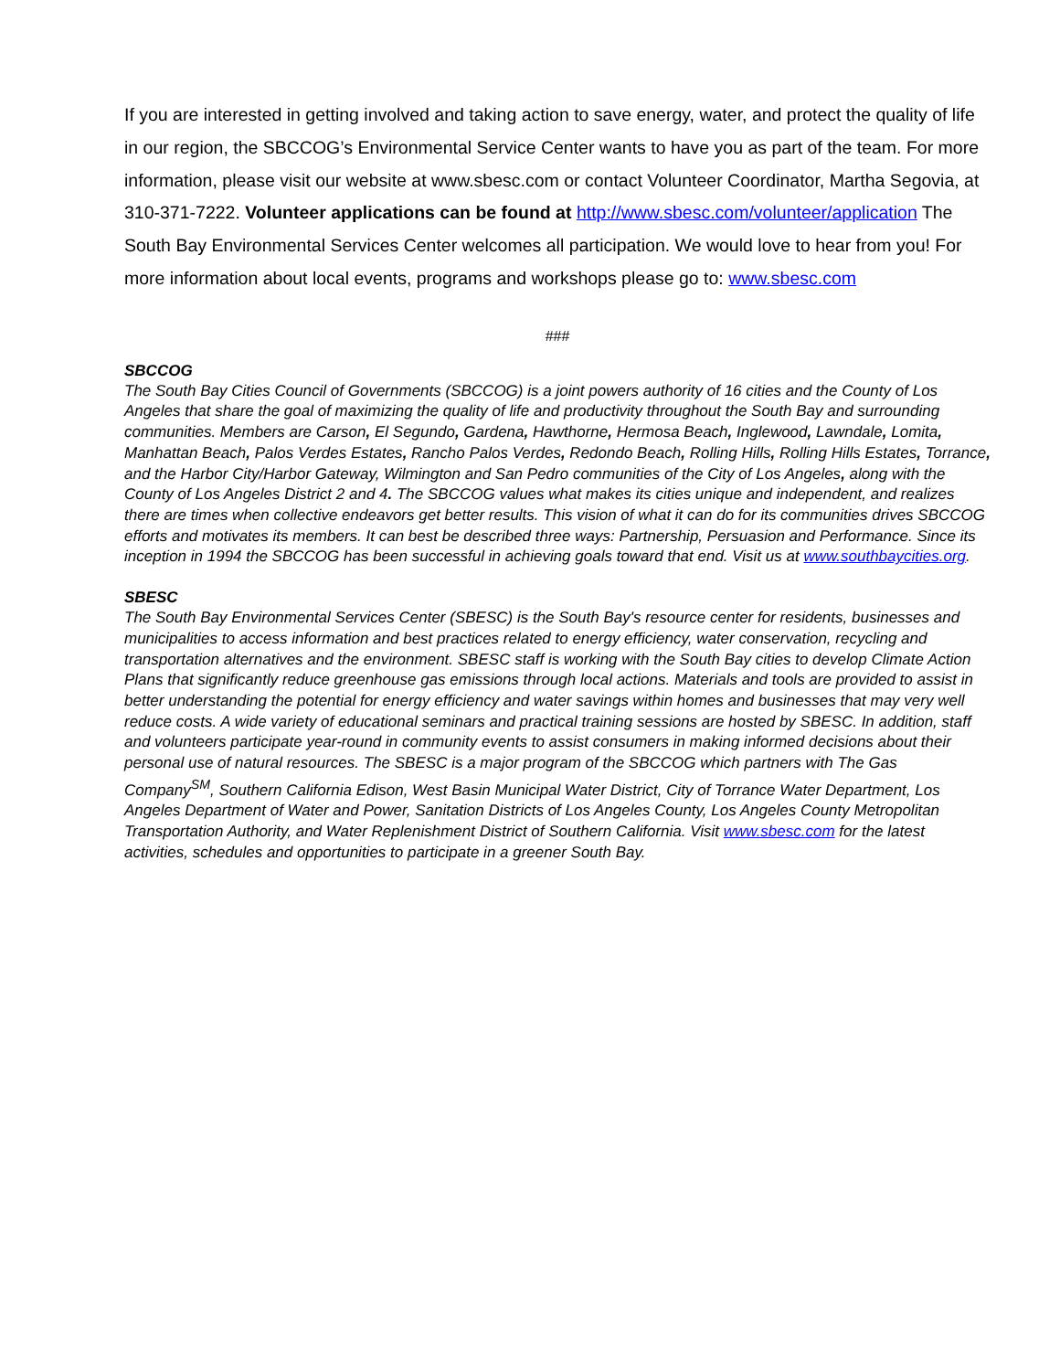If you are interested in getting involved and taking action to save energy, water, and protect the quality of life in our region, the SBCCOG’s Environmental Service Center wants to have you as part of the team. For more information, please visit our website at www.sbesc.com or contact Volunteer Coordinator, Martha Segovia, at 310-371-7222. Volunteer applications can be found at http://www.sbesc.com/volunteer/application The South Bay Environmental Services Center welcomes all participation. We would love to hear from you! For more information about local events, programs and workshops please go to: www.sbesc.com
###
SBCCOG
The South Bay Cities Council of Governments (SBCCOG) is a joint powers authority of 16 cities and the County of Los Angeles that share the goal of maximizing the quality of life and productivity throughout the South Bay and surrounding communities. Members are Carson, El Segundo, Gardena, Hawthorne, Hermosa Beach, Inglewood, Lawndale, Lomita, Manhattan Beach, Palos Verdes Estates, Rancho Palos Verdes, Redondo Beach, Rolling Hills, Rolling Hills Estates, Torrance, and the Harbor City/Harbor Gateway, Wilmington and San Pedro communities of the City of Los Angeles, along with the County of Los Angeles District 2 and 4. The SBCCOG values what makes its cities unique and independent, and realizes there are times when collective endeavors get better results. This vision of what it can do for its communities drives SBCCOG efforts and motivates its members. It can best be described three ways: Partnership, Persuasion and Performance. Since its inception in 1994 the SBCCOG has been successful in achieving goals toward that end. Visit us at www.southbaycities.org.
SBESC
The South Bay Environmental Services Center (SBESC) is the South Bay's resource center for residents, businesses and municipalities to access information and best practices related to energy efficiency, water conservation, recycling and transportation alternatives and the environment. SBESC staff is working with the South Bay cities to develop Climate Action Plans that significantly reduce greenhouse gas emissions through local actions. Materials and tools are provided to assist in better understanding the potential for energy efficiency and water savings within homes and businesses that may very well reduce costs. A wide variety of educational seminars and practical training sessions are hosted by SBESC. In addition, staff and volunteers participate year-round in community events to assist consumers in making informed decisions about their personal use of natural resources. The SBESC is a major program of the SBCCOG which partners with The Gas Company<sup>SM</sup>, Southern California Edison, West Basin Municipal Water District, City of Torrance Water Department, Los Angeles Department of Water and Power, Sanitation Districts of Los Angeles County, Los Angeles County Metropolitan Transportation Authority, and Water Replenishment District of Southern California. Visit www.sbesc.com for the latest activities, schedules and opportunities to participate in a greener South Bay.